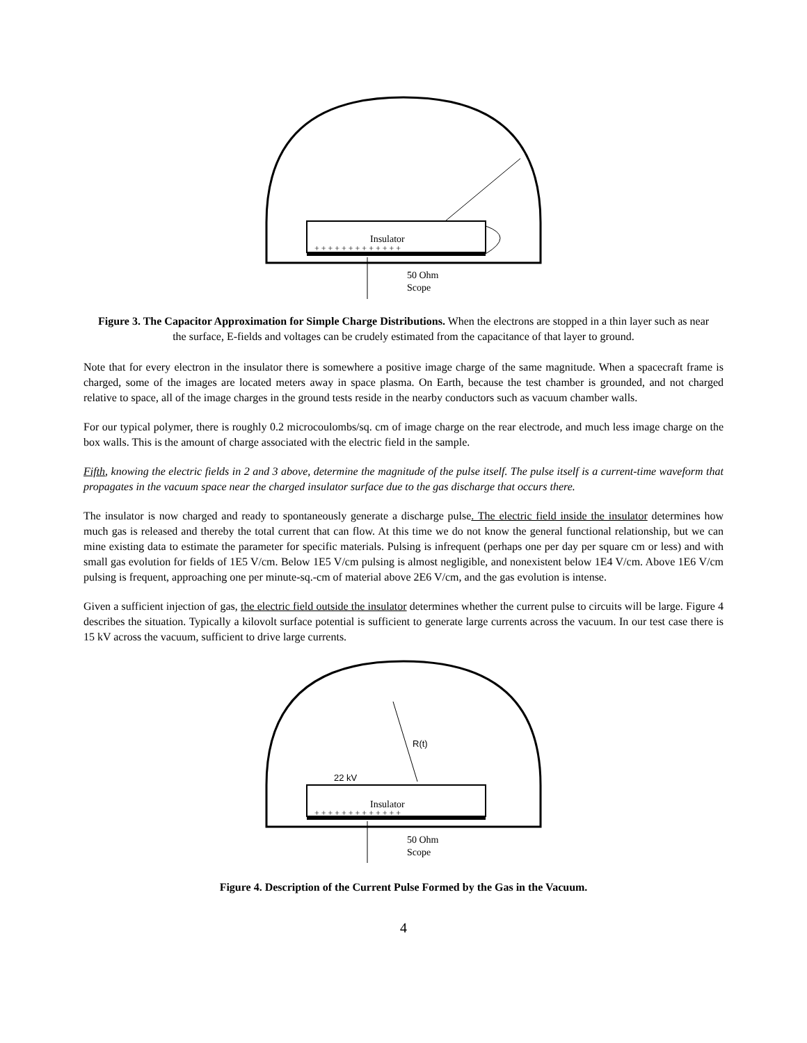Insulator
+ + + + + + + + + + + + +
50 Ohm
Scope
Figure 3. The Capacitor Approximation for Simple Charge Distributions. When the electrons are stopped in a thin layer such as near the surface, E-fields and voltages can be crudely estimated from the capacitance of that layer to ground.
Note that for every electron in the insulator there is somewhere a positive image charge of the same magnitude. When a spacecraft frame is charged, some of the images are located meters away in space plasma. On Earth, because the test chamber is grounded, and not charged relative to space, all of the image charges in the ground tests reside in the nearby conductors such as vacuum chamber walls.
For our typical polymer, there is roughly 0.2 microcoulombs/sq. cm of image charge on the rear electrode, and much less image charge on the box walls. This is the amount of charge associated with the electric field in the sample.
Fifth, knowing the electric fields in 2 and 3 above, determine the magnitude of the pulse itself. The pulse itself is a current-time waveform that propagates in the vacuum space near the charged insulator surface due to the gas discharge that occurs there.
The insulator is now charged and ready to spontaneously generate a discharge pulse. The electric field inside the insulator determines how much gas is released and thereby the total current that can flow. At this time we do not know the general functional relationship, but we can mine existing data to estimate the parameter for specific materials. Pulsing is infrequent (perhaps one per day per square cm or less) and with small gas evolution for fields of 1E5 V/cm. Below 1E5 V/cm pulsing is almost negligible, and nonexistent below 1E4 V/cm. Above 1E6 V/cm pulsing is frequent, approaching one per minute-sq.-cm of material above 2E6 V/cm, and the gas evolution is intense.
Given a sufficient injection of gas, the electric field outside the insulator determines whether the current pulse to circuits will be large. Figure 4 describes the situation. Typically a kilovolt surface potential is sufficient to generate large currents across the vacuum. In our test case there is 15 kV across the vacuum, sufficient to drive large currents.
Insulator
+ + + + + + + + + + + + +
22 kV
R(t)
50 Ohm
Scope
Figure 4. Description of the Current Pulse Formed by the Gas in the Vacuum.
4